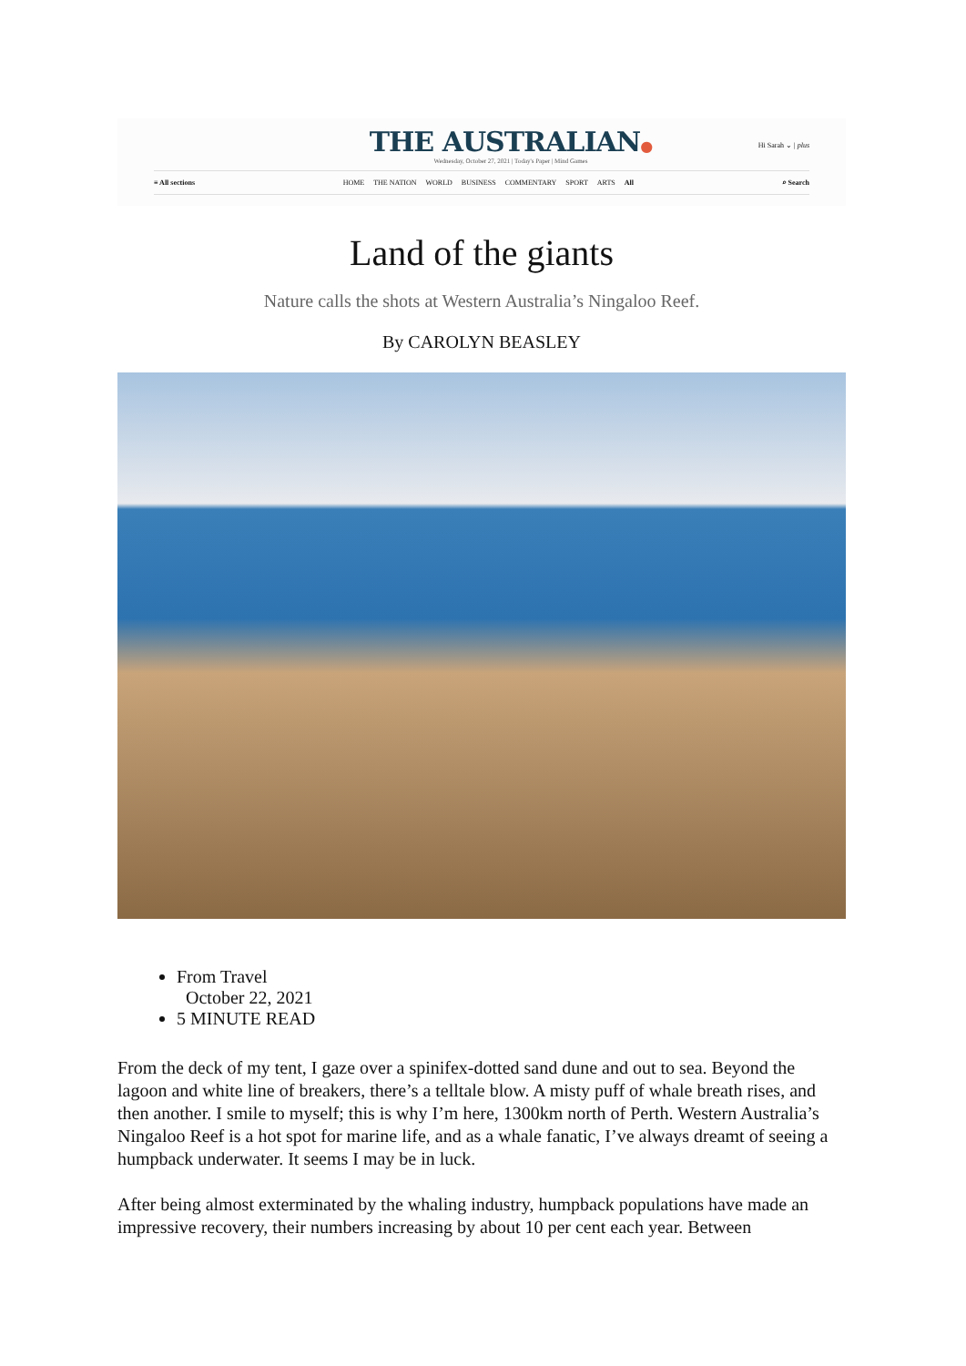THE AUSTRALIAN●
Wednesday, October 27, 2021 | Today's Paper | Mind Games
Hi Sarah ⌄ | plus
≡ All sections HOME THE NATION WORLD BUSINESS COMMENTARY SPORT ARTS All
⌕ Search
Land of the giants
Nature calls the shots at Western Australia’s Ningaloo Reef.
By CAROLYN BEASLEY
From Travel
October 22, 2021
5 MINUTE READ
From the deck of my tent, I gaze over a spinifex-dotted sand dune and out to sea. Beyond the lagoon and white line of breakers, there’s a telltale blow. A misty puff of whale breath rises, and then another. I smile to myself; this is why I’m here, 1300km north of Perth. Western Australia’s Ningaloo Reef is a hot spot for marine life, and as a whale fanatic, I’ve always dreamt of seeing a humpback underwater. It seems I may be in luck.
After being almost exterminated by the whaling industry, humpback populations have made an impressive recovery, their numbers increasing by about 10 per cent each year. Between